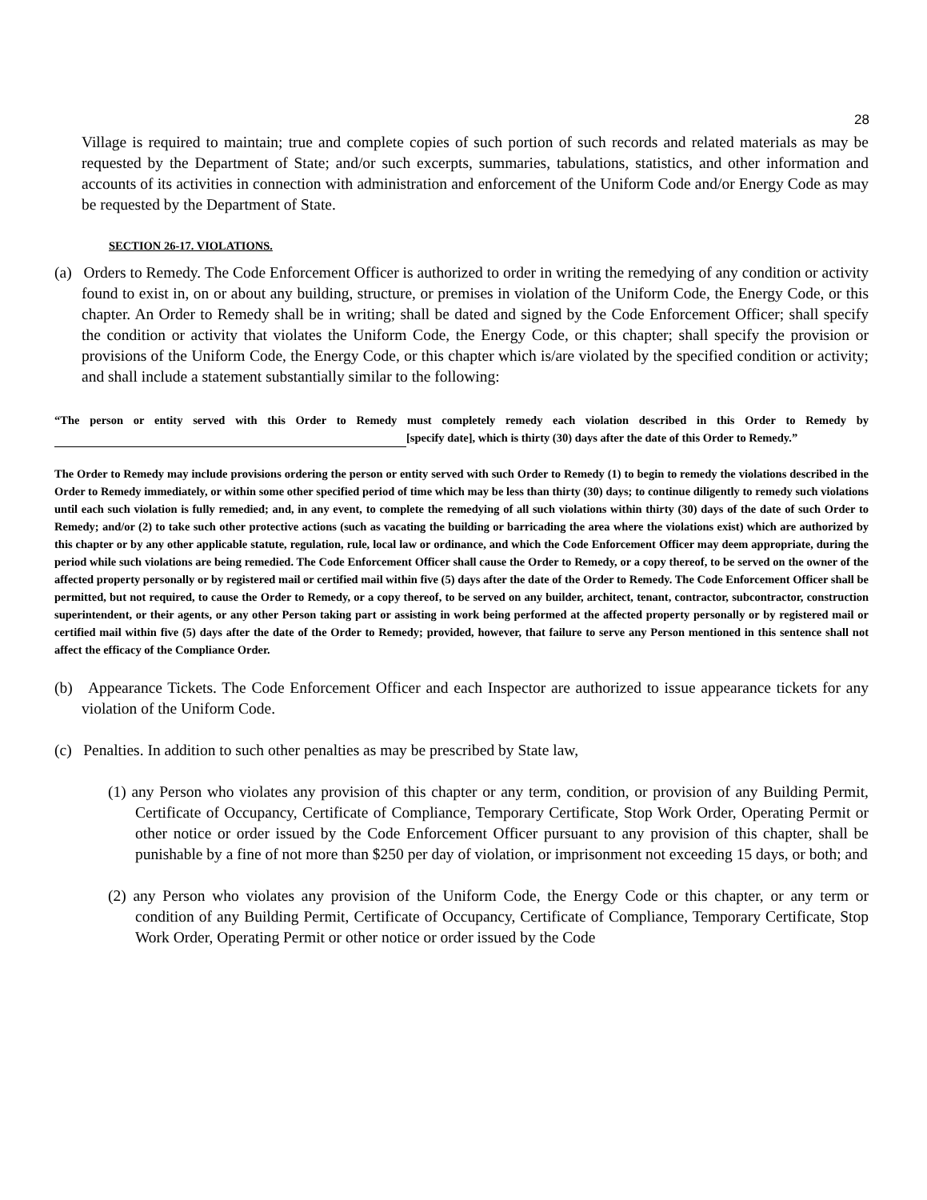28
Village is required to maintain; true and complete copies of such portion of such records and related materials as may be requested by the Department of State; and/or such excerpts, summaries, tabulations, statistics, and other information and accounts of its activities in connection with administration and enforcement of the Uniform Code and/or Energy Code as may be requested by the Department of State.
SECTION 26-17. VIOLATIONS.
(a) Orders to Remedy. The Code Enforcement Officer is authorized to order in writing the remedying of any condition or activity found to exist in, on or about any building, structure, or premises in violation of the Uniform Code, the Energy Code, or this chapter. An Order to Remedy shall be in writing; shall be dated and signed by the Code Enforcement Officer; shall specify the condition or activity that violates the Uniform Code, the Energy Code, or this chapter; shall specify the provision or provisions of the Uniform Code, the Energy Code, or this chapter which is/are violated by the specified condition or activity; and shall include a statement substantially similar to the following:
“The person or entity served with this Order to Remedy must completely remedy each violation described in this Order to Remedy by [specify date], which is thirty (30) days after the date of this Order to Remedy.”
The Order to Remedy may include provisions ordering the person or entity served with such Order to Remedy (1) to begin to remedy the violations described in the Order to Remedy immediately, or within some other specified period of time which may be less than thirty (30) days; to continue diligently to remedy such violations until each such violation is fully remedied; and, in any event, to complete the remedying of all such violations within thirty (30) days of the date of such Order to Remedy; and/or (2) to take such other protective actions (such as vacating the building or barricading the area where the violations exist) which are authorized by this chapter or by any other applicable statute, regulation, rule, local law or ordinance, and which the Code Enforcement Officer may deem appropriate, during the period while such violations are being remedied. The Code Enforcement Officer shall cause the Order to Remedy, or a copy thereof, to be served on the owner of the affected property personally or by registered mail or certified mail within five (5) days after the date of the Order to Remedy. The Code Enforcement Officer shall be permitted, but not required, to cause the Order to Remedy, or a copy thereof, to be served on any builder, architect, tenant, contractor, subcontractor, construction superintendent, or their agents, or any other Person taking part or assisting in work being performed at the affected property personally or by registered mail or certified mail within five (5) days after the date of the Order to Remedy; provided, however, that failure to serve any Person mentioned in this sentence shall not affect the efficacy of the Compliance Order.
(b) Appearance Tickets. The Code Enforcement Officer and each Inspector are authorized to issue appearance tickets for any violation of the Uniform Code.
(c) Penalties. In addition to such other penalties as may be prescribed by State law,
(1) any Person who violates any provision of this chapter or any term, condition, or provision of any Building Permit, Certificate of Occupancy, Certificate of Compliance, Temporary Certificate, Stop Work Order, Operating Permit or other notice or order issued by the Code Enforcement Officer pursuant to any provision of this chapter, shall be punishable by a fine of not more than $250 per day of violation, or imprisonment not exceeding 15 days, or both; and
(2) any Person who violates any provision of the Uniform Code, the Energy Code or this chapter, or any term or condition of any Building Permit, Certificate of Occupancy, Certificate of Compliance, Temporary Certificate, Stop Work Order, Operating Permit or other notice or order issued by the Code